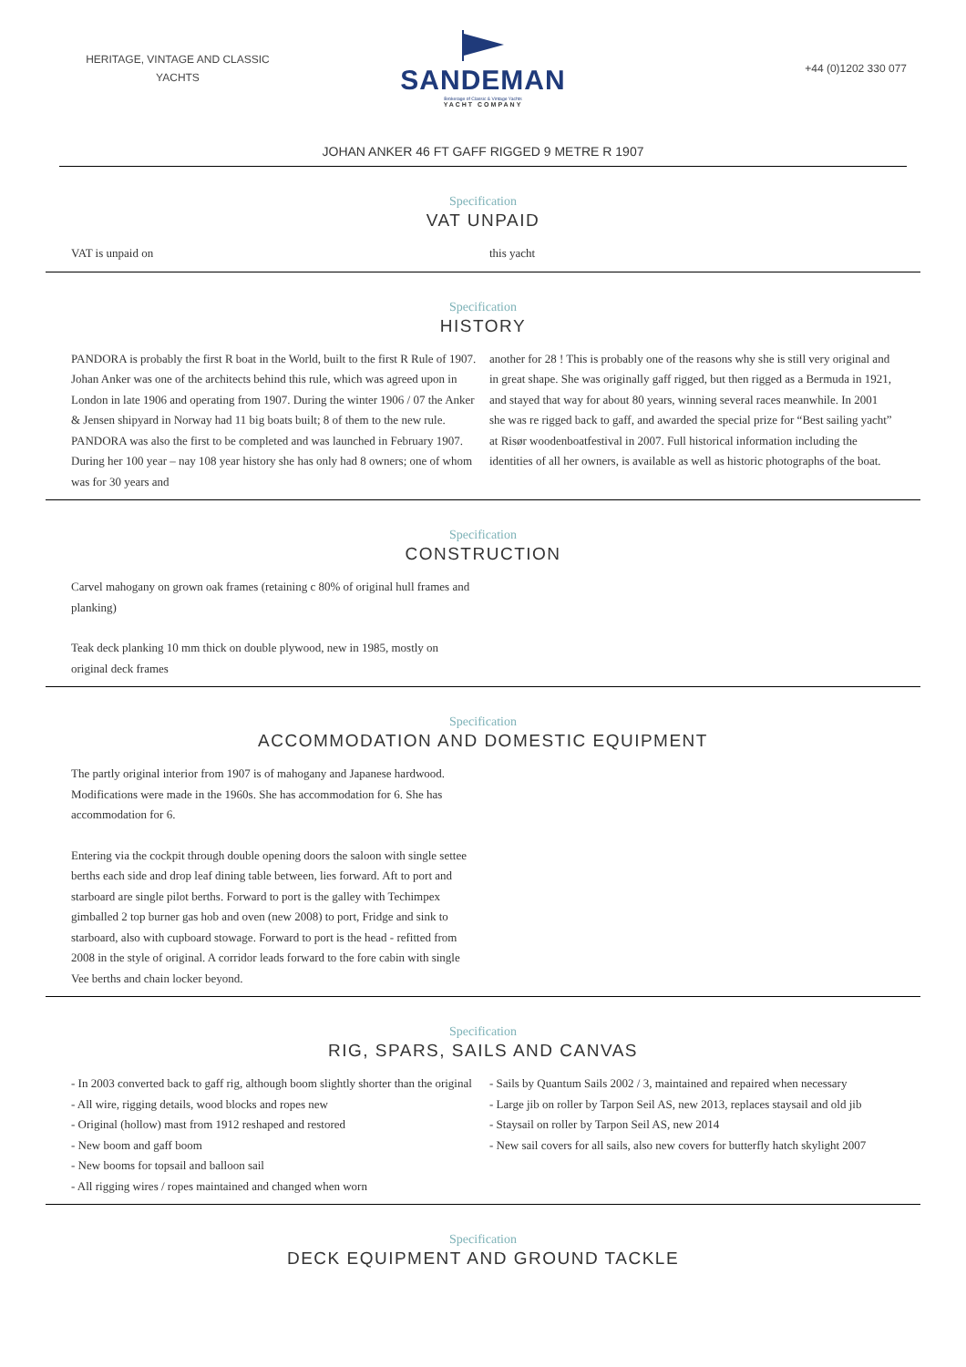HERITAGE, VINTAGE AND CLASSIC
YACHTS
SANDEMAN
Brokerage of Classic & Vintage Yachts
YACHT COMPANY
+44 (0)1202 330 077
JOHAN ANKER 46 FT GAFF RIGGED 9 METRE R 1907
Specification
VAT UNPAID
VAT is unpaid on this yacht
Specification
HISTORY
PANDORA is probably the first R boat in the World, built to the first R Rule of 1907. Johan Anker was one of the architects behind this rule, which was agreed upon in London in late 1906 and operating from 1907. During the winter 1906 / 07 the Anker & Jensen shipyard in Norway had 11 big boats built; 8 of them to the new rule. PANDORA was also the first to be completed and was launched in February 1907. During her 100 year – nay 108 year history she has only had 8 owners; one of whom was for 30 years and
another for 28 ! This is probably one of the reasons why she is still very original and in great shape. She was originally gaff rigged, but then rigged as a Bermuda in 1921, and stayed that way for about 80 years, winning several races meanwhile. In 2001 she was re rigged back to gaff, and awarded the special prize for “Best sailing yacht” at Risør woodenboatfestival in 2007. Full historical information including the identities of all her owners, is available as well as historic photographs of the boat.
Specification
CONSTRUCTION
Carvel mahogany on grown oak frames (retaining c 80% of original hull frames and planking)
Teak deck planking 10 mm thick on double plywood, new in 1985, mostly on original deck frames
Specification
ACCOMMODATION AND DOMESTIC EQUIPMENT
The partly original interior from 1907 is of mahogany and Japanese hardwood. Modifications were made in the 1960s. She has accommodation for 6. She has accommodation for 6.
Entering via the cockpit through double opening doors the saloon with single settee berths each side and drop leaf dining table between, lies forward. Aft to port and starboard are single pilot berths. Forward to port is the galley with Techimpex gimballed 2 top burner gas hob and oven (new 2008) to port, Fridge and sink to starboard, also with cupboard stowage. Forward to port is the head - refitted from 2008 in the style of original. A corridor leads forward to the fore cabin with single Vee berths and chain locker beyond.
Specification
RIG, SPARS, SAILS AND CANVAS
- In 2003 converted back to gaff rig, although boom slightly shorter than the original
- All wire, rigging details, wood blocks and ropes new
- Original (hollow) mast from 1912 reshaped and restored
- New boom and gaff boom
- New booms for topsail and balloon sail
- All rigging wires / ropes maintained and changed when worn
- Sails by Quantum Sails 2002 / 3, maintained and repaired when necessary
- Large jib on roller by Tarpon Seil AS, new 2013, replaces staysail and old jib
- Staysail on roller by Tarpon Seil AS, new 2014
- New sail covers for all sails, also new covers for butterfly hatch skylight 2007
Specification
DECK EQUIPMENT AND GROUND TACKLE